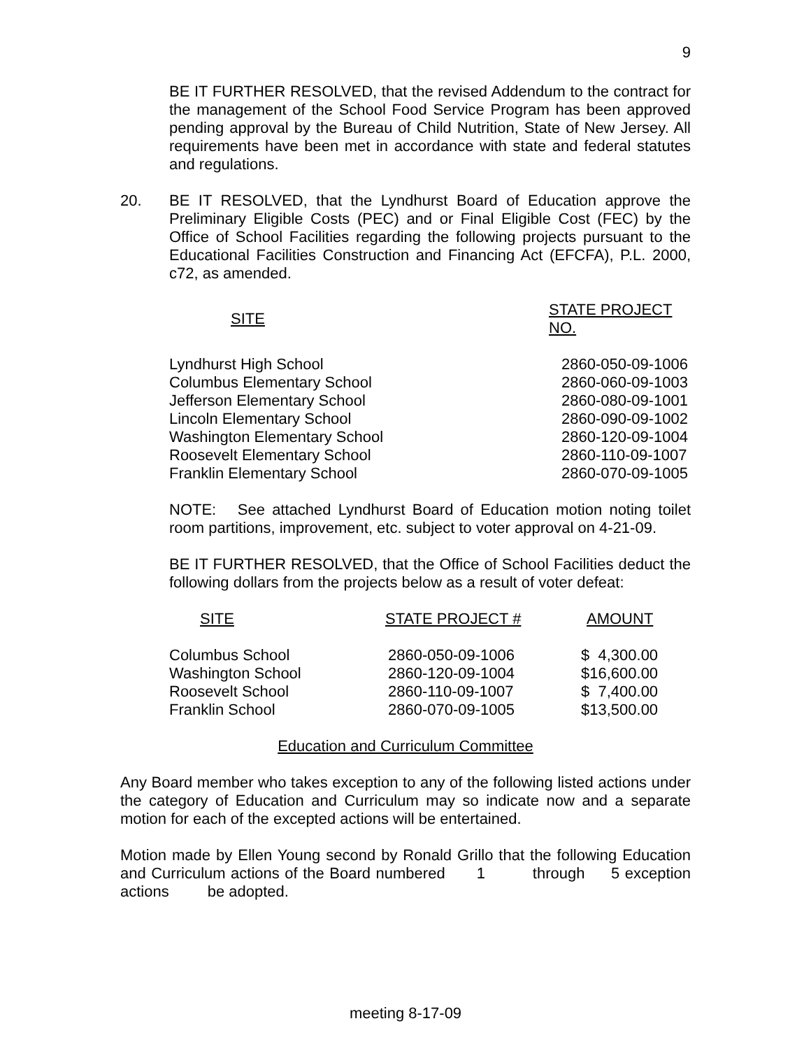9
BE IT FURTHER RESOLVED, that the revised Addendum to the contract for the management of the School Food Service Program has been approved pending approval by the Bureau of Child Nutrition, State of New Jersey. All requirements have been met in accordance with state and federal statutes and regulations.
20. BE IT RESOLVED, that the Lyndhurst Board of Education approve the Preliminary Eligible Costs (PEC) and or Final Eligible Cost (FEC) by the Office of School Facilities regarding the following projects pursuant to the Educational Facilities Construction and Financing Act (EFCFA), P.L. 2000, c72, as amended.
| SITE | STATE PROJECT NO. |
| --- | --- |
| Lyndhurst High School | 2860-050-09-1006 |
| Columbus Elementary School | 2860-060-09-1003 |
| Jefferson Elementary School | 2860-080-09-1001 |
| Lincoln Elementary School | 2860-090-09-1002 |
| Washington Elementary School | 2860-120-09-1004 |
| Roosevelt Elementary School | 2860-110-09-1007 |
| Franklin Elementary School | 2860-070-09-1005 |
NOTE: See attached Lyndhurst Board of Education motion noting toilet room partitions, improvement, etc. subject to voter approval on 4-21-09.
BE IT FURTHER RESOLVED, that the Office of School Facilities deduct the following dollars from the projects below as a result of voter defeat:
| SITE | STATE PROJECT # | AMOUNT |
| --- | --- | --- |
| Columbus School | 2860-050-09-1006 | $ 4,300.00 |
| Washington School | 2860-120-09-1004 | $16,600.00 |
| Roosevelt School | 2860-110-09-1007 | $ 7,400.00 |
| Franklin School | 2860-070-09-1005 | $13,500.00 |
Education and Curriculum Committee
Any Board member who takes exception to any of the following listed actions under the category of Education and Curriculum may so indicate now and a separate motion for each of the excepted actions will be entertained.
Motion made by Ellen Young second by Ronald Grillo that the following Education and Curriculum actions of the Board numbered 1 through 5 exception actions be adopted.
meeting 8-17-09